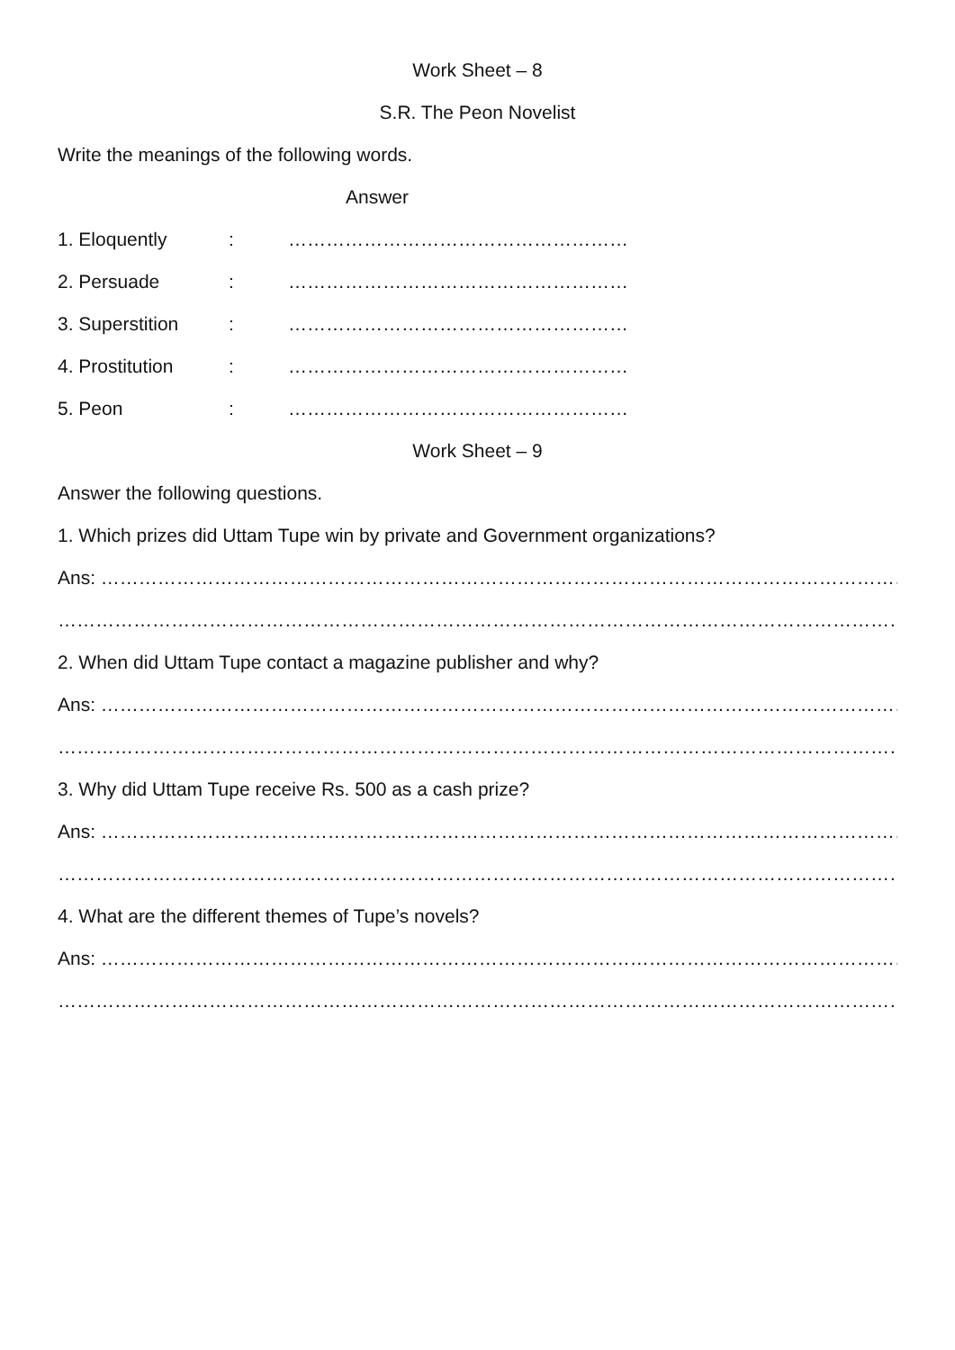Work Sheet – 8
S.R. The Peon Novelist
Write the meanings of the following words.
Answer
1. Eloquently: ………………………………………………
2. Persuade: ………………………………………………
3. Superstition: ………………………………………………
4. Prostitution: ………………………………………………
5. Peon: ………………………………………………
Work Sheet – 9
Answer the following questions.
1. Which prizes did Uttam Tupe win by private and Government organizations?
Ans: ………………………………………………………………………………………………………………………………………
………………………………………………………………………………………………………………………………………………
2. When did Uttam Tupe contact a magazine publisher and why?
Ans: ………………………………………………………………………………………………………………………………………
………………………………………………………………………………………………………………………………………………
3. Why did Uttam Tupe receive Rs. 500 as a cash prize?
Ans: ………………………………………………………………………………………………………………………………………
………………………………………………………………………………………………………………………………………………
4. What are the different themes of Tupe’s novels?
Ans: ………………………………………………………………………………………………………………………………………
………………………………………………………………………………………………………………………………………………